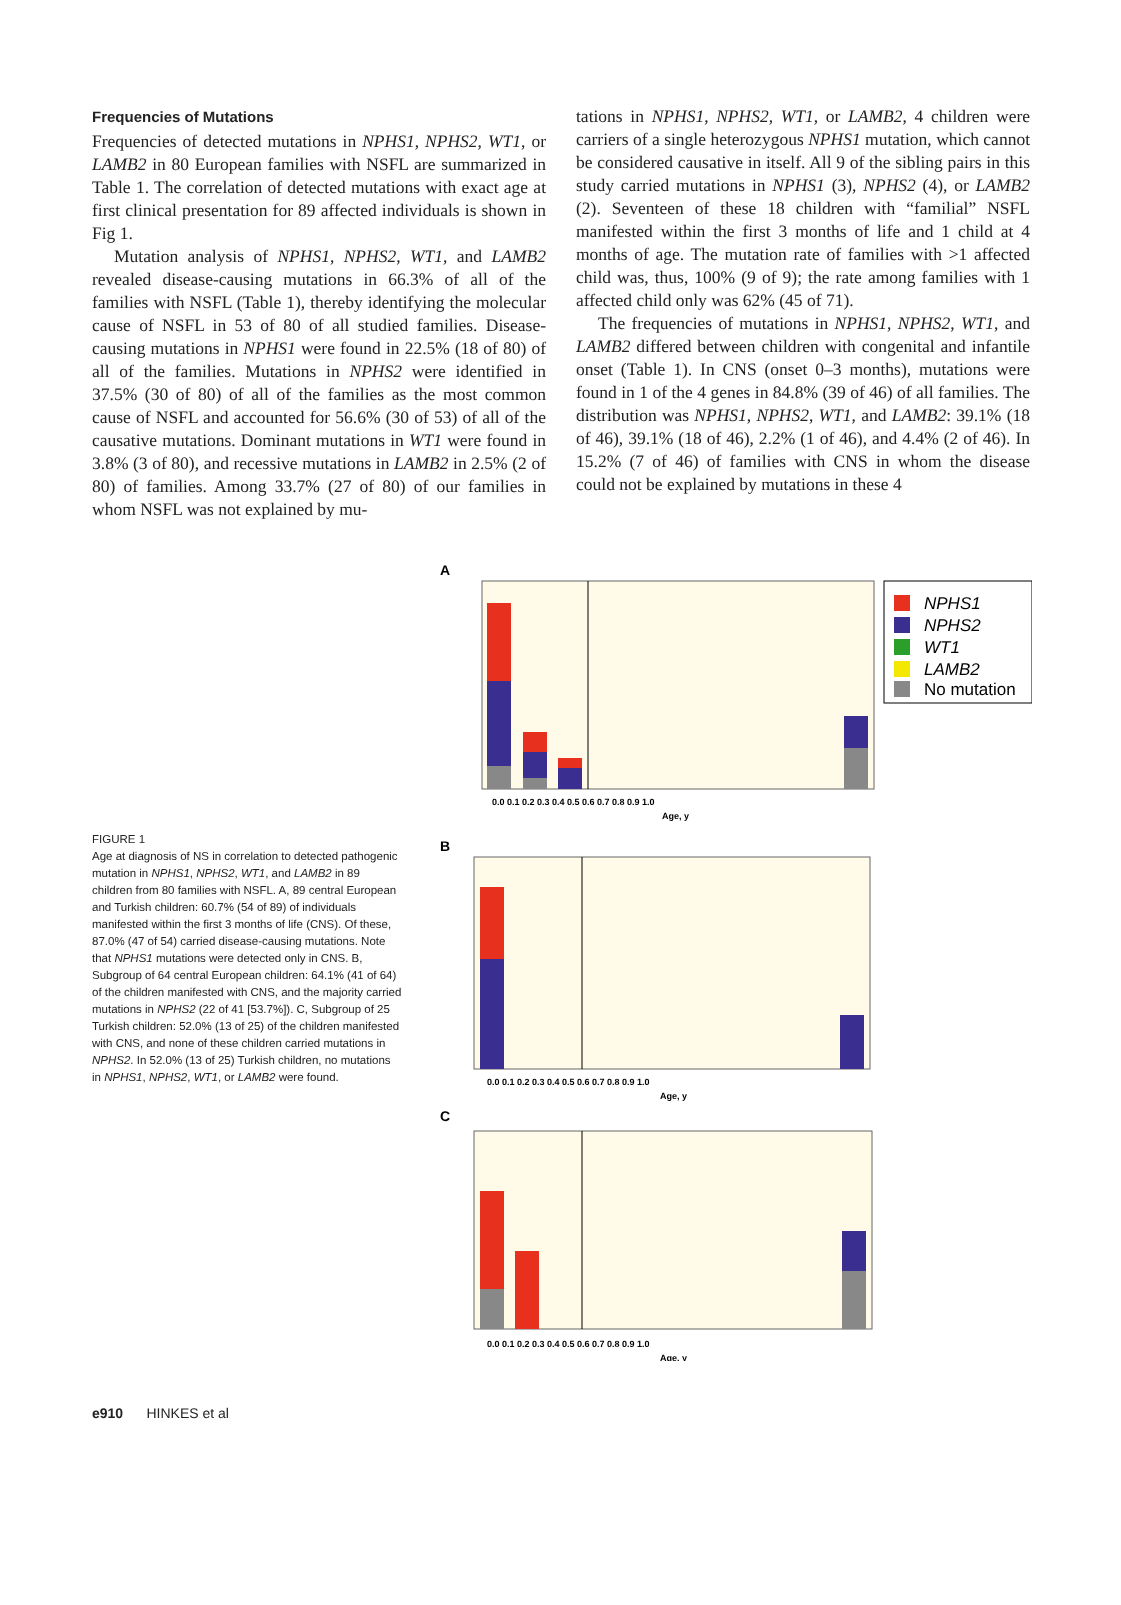Frequencies of Mutations
Frequencies of detected mutations in NPHS1, NPHS2, WT1, or LAMB2 in 80 European families with NSFL are summarized in Table 1. The correlation of detected mutations with exact age at first clinical presentation for 89 affected individuals is shown in Fig 1.
Mutation analysis of NPHS1, NPHS2, WT1, and LAMB2 revealed disease-causing mutations in 66.3% of all of the families with NSFL (Table 1), thereby identifying the molecular cause of NSFL in 53 of 80 of all studied families. Disease-causing mutations in NPHS1 were found in 22.5% (18 of 80) of all of the families. Mutations in NPHS2 were identified in 37.5% (30 of 80) of all of the families as the most common cause of NSFL and accounted for 56.6% (30 of 53) of all of the causative mutations. Dominant mutations in WT1 were found in 3.8% (3 of 80), and recessive mutations in LAMB2 in 2.5% (2 of 80) of families. Among 33.7% (27 of 80) of our families in whom NSFL was not explained by mu-
tations in NPHS1, NPHS2, WT1, or LAMB2, 4 children were carriers of a single heterozygous NPHS1 mutation, which cannot be considered causative in itself. All 9 of the sibling pairs in this study carried mutations in NPHS1 (3), NPHS2 (4), or LAMB2 (2). Seventeen of these 18 children with “familial” NSFL manifested within the first 3 months of life and 1 child at 4 months of age. The mutation rate of families with >1 affected child was, thus, 100% (9 of 9); the rate among families with 1 affected child only was 62% (45 of 71).
The frequencies of mutations in NPHS1, NPHS2, WT1, and LAMB2 differed between children with congenital and infantile onset (Table 1). In CNS (onset 0–3 months), mutations were found in 1 of the 4 genes in 84.8% (39 of 46) of all families. The distribution was NPHS1, NPHS2, WT1, and LAMB2: 39.1% (18 of 46), 39.1% (18 of 46), 2.2% (1 of 46), and 4.4% (2 of 46). In 15.2% (7 of 46) of families with CNS in whom the disease could not be explained by mutations in these 4
FIGURE 1
Age at diagnosis of NS in correlation to detected pathogenic mutation in NPHS1, NPHS2, WT1, and LAMB2 in 89 children from 80 families with NSFL. A, 89 central European and Turkish children: 60.7% (54 of 89) of individuals manifested within the first 3 months of life (CNS). Of these, 87.0% (47 of 54) carried disease-causing mutations. Note that NPHS1 mutations were detected only in CNS. B, Subgroup of 64 central European children: 64.1% (41 of 64) of the children manifested with CNS, and the majority carried mutations in NPHS2 (22 of 41 [53.7%]). C, Subgroup of 25 Turkish children: 52.0% (13 of 25) of the children manifested with CNS, and none of these children carried mutations in NPHS2. In 52.0% (13 of 25) Turkish children, no mutations in NPHS1, NPHS2, WT1, or LAMB2 were found.
A
NPHS1
NPHS2
WT1
LAMB2
No mutation
0.0 0.1 0.2 0.3 0.4 0.5 0.6 0.7 0.8 0.9 1.0
Age, y
B
0.0 0.1 0.2 0.3 0.4 0.5 0.6 0.7 0.8 0.9 1.0
Age, y
C
0.0 0.1 0.2 0.3 0.4 0.5 0.6 0.7 0.8 0.9 1.0
Age, y
e910 HINKES et al